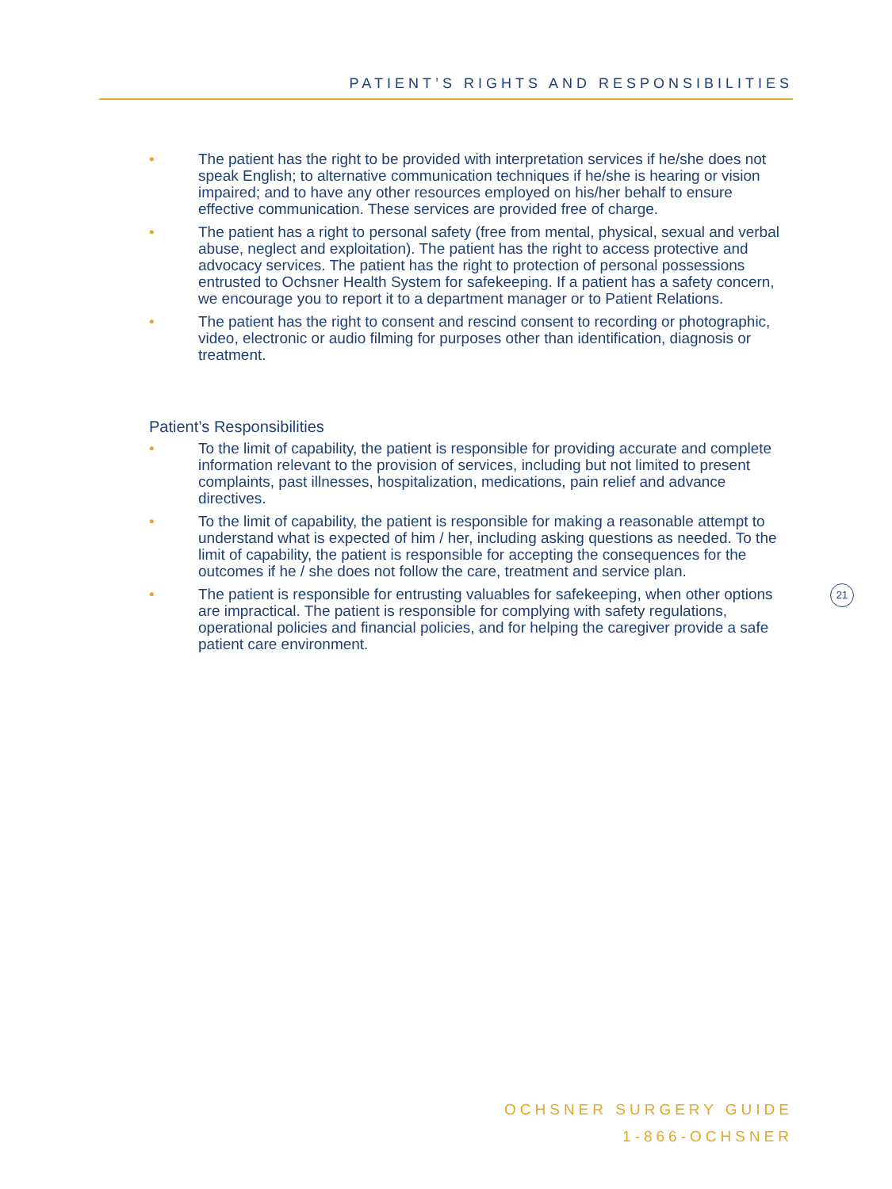PATIENT’S RIGHTS AND RESPONSIBILITIES
• The patient has the right to be provided with interpretation services if he/she does not speak English; to alternative communication techniques if he/she is hearing or vision impaired; and to have any other resources employed on his/her behalf to ensure effective communication. These services are provided free of charge.
• The patient has a right to personal safety (free from mental, physical, sexual and verbal abuse, neglect and exploitation). The patient has the right to access protective and advocacy services. The patient has the right to protection of personal possessions entrusted to Ochsner Health System for safekeeping. If a patient has a safety concern, we encourage you to report it to a department manager or to Patient Relations.
• The patient has the right to consent and rescind consent to recording or photographic, video, electronic or audio filming for purposes other than identification, diagnosis or treatment.
Patient’s Responsibilities
• To the limit of capability, the patient is responsible for providing accurate and complete information relevant to the provision of services, including but not limited to present complaints, past illnesses, hospitalization, medications, pain relief and advance directives.
• To the limit of capability, the patient is responsible for making a reasonable attempt to understand what is expected of him / her, including asking questions as needed. To the limit of capability, the patient is responsible for accepting the consequences for the outcomes if he / she does not follow the care, treatment and service plan.
• The patient is responsible for entrusting valuables for safekeeping, when other options are impractical. The patient is responsible for complying with safety regulations, operational policies and financial policies, and for helping the caregiver provide a safe patient care environment.
21
OCHSNER SURGERY GUIDE
1-866-OCHSNER